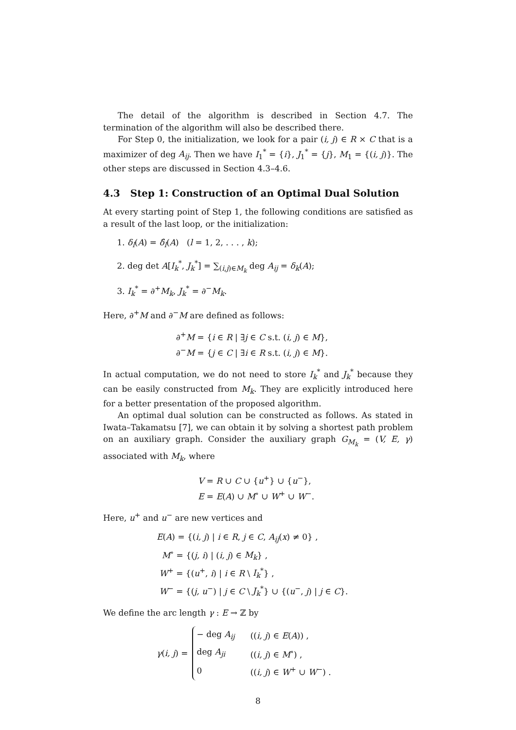The detail of the algorithm is described in Section 4.7. The termination of the algorithm will also be described there.
For Step 0, the initialization, we look for a pair (i, j) ∈ R × C that is a maximizer of deg A<sub>ij</sub>. Then we have I<sub>1</sub><sup>*</sup> = {i}, J<sub>1</sub><sup>*</sup> = {j}, M<sub>1</sub> = {(i, j)}. The other steps are discussed in Section 4.3–4.6.
4.3 Step 1: Construction of an Optimal Dual Solution
At every starting point of Step 1, the following conditions are satisfied as a result of the last loop, or the initialization:
1. δ<sub>l</sub>(A) = δ̂<sub>l</sub>(A) (l = 1, 2, . . . , k);
2. deg det A[I<sub>k</sub><sup>*</sup>, J<sub>k</sub><sup>*</sup>] = ∑<sub>(i,j)∈M<sub>k</sub></sub> deg A<sub>ij</sub> = δ<sub>k</sub>(A);
3. I<sub>k</sub><sup>*</sup> = ∂<sup>+</sup>M<sub>k</sub>, J<sub>k</sub><sup>*</sup> = ∂<sup>−</sup>M<sub>k</sub>.
Here, ∂<sup>+</sup>M and ∂<sup>−</sup>M are defined as follows:
∂<sup>+</sup>M = {i ∈ R | ∃j ∈ C s.t. (i, j) ∈ M},
∂<sup>−</sup>M = {j ∈ C | ∃i ∈ R s.t. (i, j) ∈ M}.
In actual computation, we do not need to store I<sub>k</sub><sup>*</sup> and J<sub>k</sub><sup>*</sup> because they can be easily constructed from M<sub>k</sub>. They are explicitly introduced here for a better presentation of the proposed algorithm.
An optimal dual solution can be constructed as follows. As stated in Iwata–Takamatsu [7], we can obtain it by solving a shortest path problem on an auxiliary graph. Consider the auxiliary graph G<sub>M<sub>k</sub></sub> = (V, E, γ) associated with M<sub>k</sub>, where
V = R ∪ C ∪ {u<sup>+</sup>} ∪ {u<sup>−</sup>},
E = E(A) ∪ M<sup>∘</sup> ∪ W<sup>+</sup> ∪ W<sup>−</sup>.
Here, u<sup>+</sup> and u<sup>−</sup> are new vertices and
E(A) = {(i, j) | i ∈ R, j ∈ C, A<sub>ij</sub>(x) ≠ 0} ,
M<sup>∘</sup> = {(j, i) | (i, j) ∈ M<sub>k</sub>} ,
W<sup>+</sup> = {(u<sup>+</sup>, i) | i ∈ R \ I<sub>k</sub><sup>*</sup>} ,
W<sup>−</sup> = {(j, u<sup>−</sup>) | j ∈ C \ J<sub>k</sub><sup>*</sup>} ∪ {(u<sup>−</sup>, j) | j ∈ C}.
We define the arc length γ : E → ℤ by
γ(i, j) =
| − deg A<sub>ij</sub> | (( i, j ) ∈ E ( A )) , |
| deg A<sub>ji</sub> | (( i, j ) ∈ M<sup>∘</sup>) , |
| 0 | (( i, j ) ∈ W<sup>+</sup> ∪ W<sup>−</sup>) . |
8